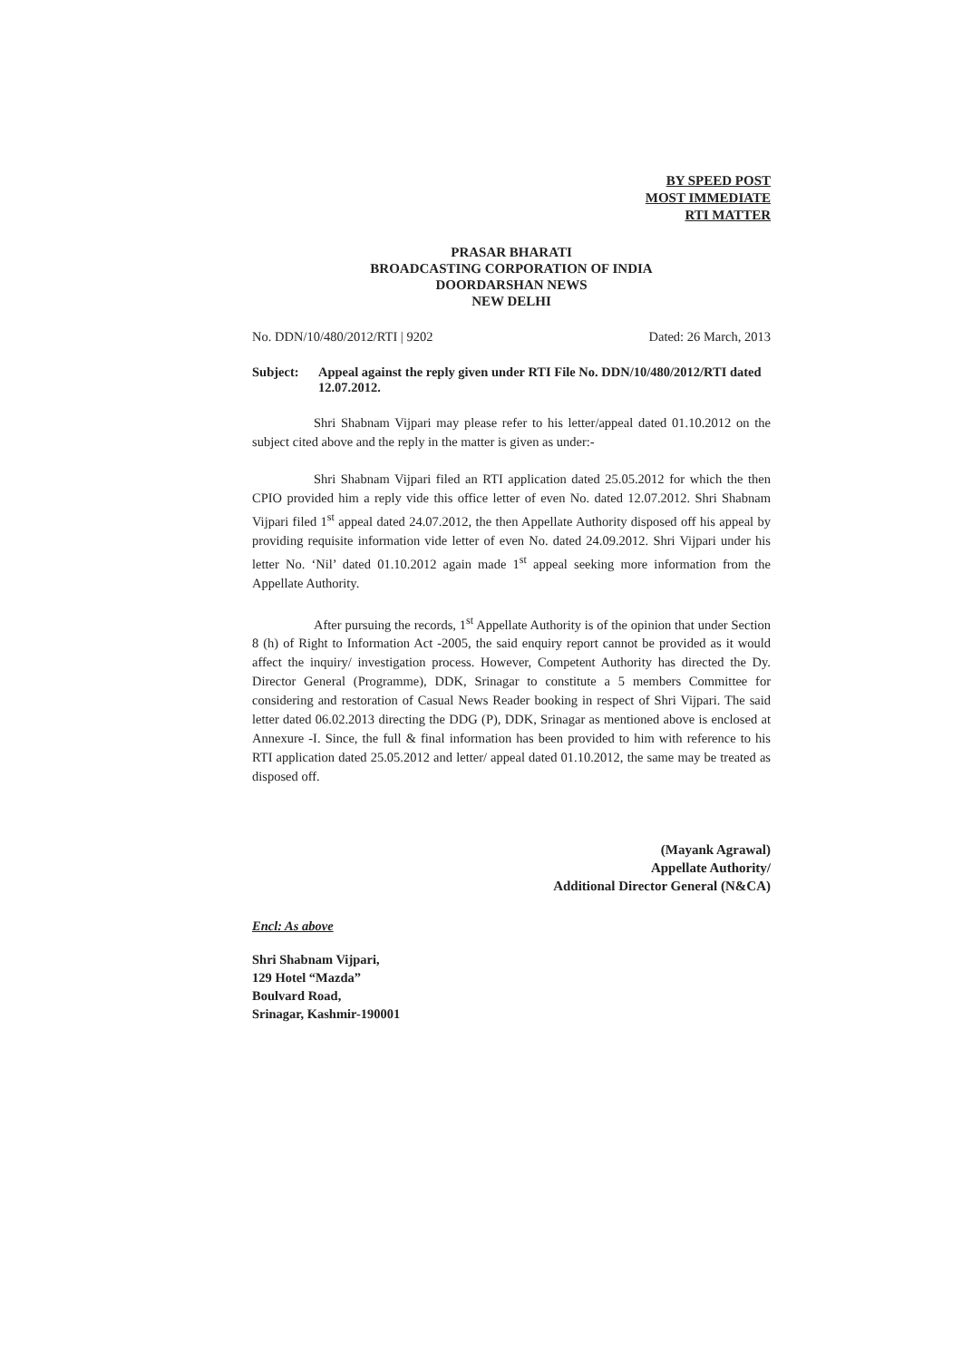BY SPEED POST
MOST IMMEDIATE
RTI MATTER
PRASAR BHARATI
BROADCASTING CORPORATION OF INDIA
DOORDARSHAN NEWS
NEW DELHI
No. DDN/10/480/2012/RTI | 9202 Dated: 26 March, 2013
Subject: Appeal against the reply given under RTI File No. DDN/10/480/2012/RTI dated 12.07.2012.
Shri Shabnam Vijpari may please refer to his letter/appeal dated 01.10.2012 on the subject cited above and the reply in the matter is given as under:-
Shri Shabnam Vijpari filed an RTI application dated 25.05.2012 for which the then CPIO provided him a reply vide this office letter of even No. dated 12.07.2012. Shri Shabnam Vijpari filed 1<sup>st</sup> appeal dated 24.07.2012, the then Appellate Authority disposed off his appeal by providing requisite information vide letter of even No. dated 24.09.2012. Shri Vijpari under his letter No. ‘Nil’ dated 01.10.2012 again made 1<sup>st</sup> appeal seeking more information from the Appellate Authority.
After pursuing the records, 1<sup>st</sup> Appellate Authority is of the opinion that under Section 8 (h) of Right to Information Act -2005, the said enquiry report cannot be provided as it would affect the inquiry/ investigation process. However, Competent Authority has directed the Dy. Director General (Programme), DDK, Srinagar to constitute a 5 members Committee for considering and restoration of Casual News Reader booking in respect of Shri Vijpari. The said letter dated 06.02.2013 directing the DDG (P), DDK, Srinagar as mentioned above is enclosed at Annexure -I. Since, the full & final information has been provided to him with reference to his RTI application dated 25.05.2012 and letter/ appeal dated 01.10.2012, the same may be treated as disposed off.
(Mayank Agrawal)
Appellate Authority/
Additional Director General (N&CA)
Encl: As above
Shri Shabnam Vijpari,
129 Hotel “Mazda”
Boulvard Road,
Srinagar, Kashmir-190001